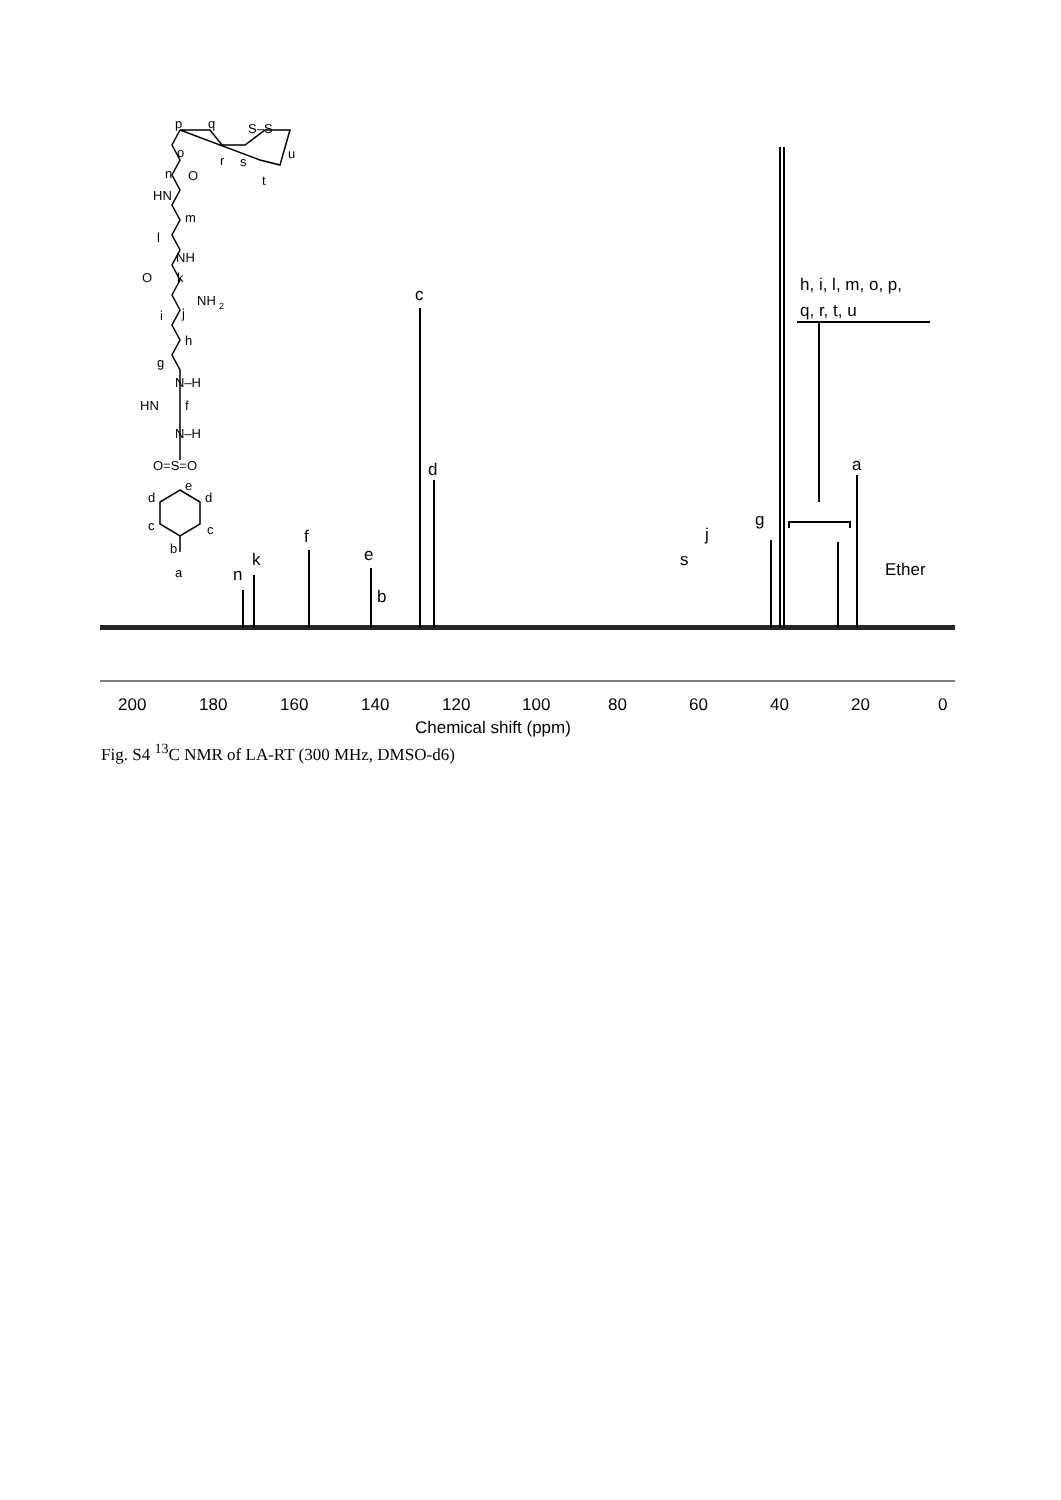c
d
a
g
f
e
b
k
n
s
j
Ether
h, i, l, m, o, p,
q, r, t, u
200
180
160
140
120
100
80
60
40
20
0
Chemical shift (ppm)
p
q
S–S
o
n
O
r
s
u
t
HN
m
l
NH
O
k
NH
2
i
j
h
g
N–H
HN
f
N–H
O=S=O
e
d
d
c
c
b
a
Fig. S4 <sup>13</sup>C NMR of LA-RT (300 MHz, DMSO-d6)